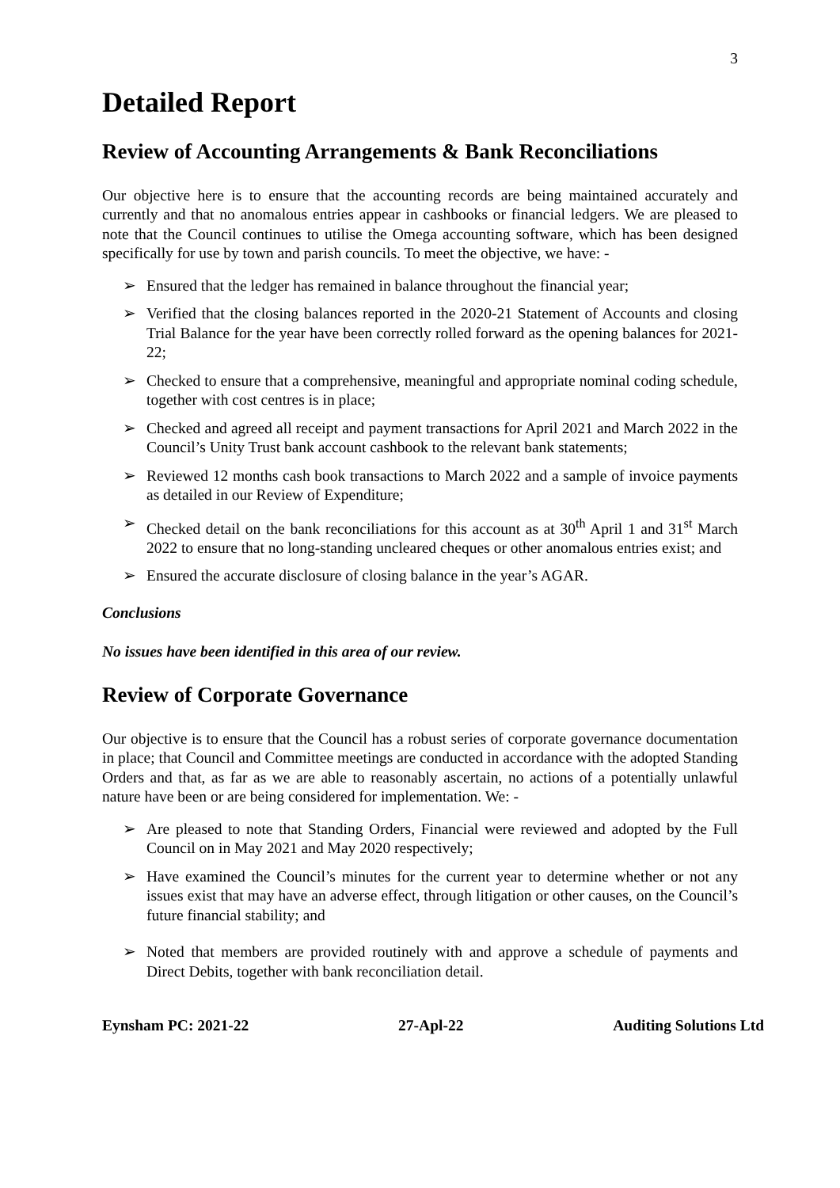3
Detailed Report
Review of Accounting Arrangements & Bank Reconciliations
Our objective here is to ensure that the accounting records are being maintained accurately and currently and that no anomalous entries appear in cashbooks or financial ledgers. We are pleased to note that the Council continues to utilise the Omega accounting software, which has been designed specifically for use by town and parish councils. To meet the objective, we have: -
➢ Ensured that the ledger has remained in balance throughout the financial year;
➢ Verified that the closing balances reported in the 2020-21 Statement of Accounts and closing Trial Balance for the year have been correctly rolled forward as the opening balances for 2021-22;
➢ Checked to ensure that a comprehensive, meaningful and appropriate nominal coding schedule, together with cost centres is in place;
➢ Checked and agreed all receipt and payment transactions for April 2021 and March 2022 in the Council’s Unity Trust bank account cashbook to the relevant bank statements;
➢ Reviewed 12 months cash book transactions to March 2022 and a sample of invoice payments as detailed in our Review of Expenditure;
➢ Checked detail on the bank reconciliations for this account as at 30<sup>th</sup> April 1 and 31<sup>st</sup> March 2022 to ensure that no long-standing uncleared cheques or other anomalous entries exist; and
➢ Ensured the accurate disclosure of closing balance in the year’s AGAR.
Conclusions
No issues have been identified in this area of our review.
Review of Corporate Governance
Our objective is to ensure that the Council has a robust series of corporate governance documentation in place; that Council and Committee meetings are conducted in accordance with the adopted Standing Orders and that, as far as we are able to reasonably ascertain, no actions of a potentially unlawful nature have been or are being considered for implementation. We: -
➢ Are pleased to note that Standing Orders, Financial were reviewed and adopted by the Full Council on in May 2021 and May 2020 respectively;
➢ Have examined the Council’s minutes for the current year to determine whether or not any issues exist that may have an adverse effect, through litigation or other causes, on the Council’s future financial stability; and
➢ Noted that members are provided routinely with and approve a schedule of payments and Direct Debits, together with bank reconciliation detail.
Eynsham PC: 2021-22 27-Apl-22 Auditing Solutions Ltd